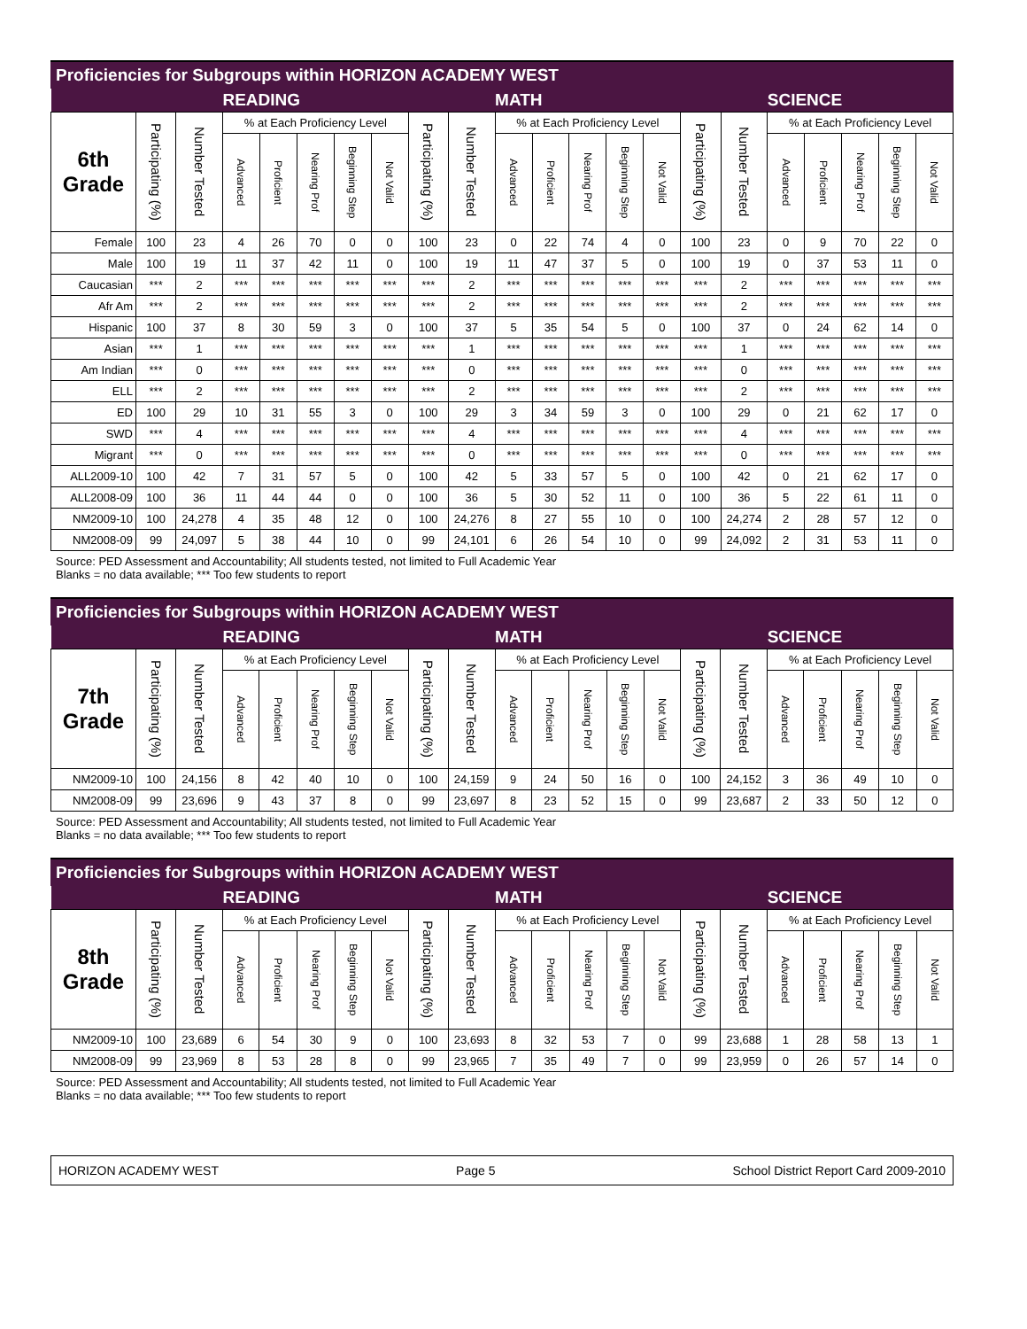Proficiencies for Subgroups within HORIZON ACADEMY WEST
| | | | READING | | | | | | | MATH | | | | | | | SCIENCE | | | | |
| --- | --- | --- | --- | --- | --- | --- | --- | --- | --- | --- | --- | --- | --- | --- | --- | --- | --- | --- | --- | --- | --- |
| 6th Grade | Participating (%) | Number Tested | % at Each Proficiency Level | | | | | Participating (%) | Number Tested | % at Each Proficiency Level | | | | | Participating (%) | Number Tested | % at Each Proficiency Level | | | | |
| | | | Advanced | Proficient | Nearing Prof | Beginning Step | Not Valid | | | Advanced | Proficient | Nearing Prof | Beginning Step | Not Valid | | | Advanced | Proficient | Nearing Prof | Beginning Step | Not Valid |
| Female | 100 | 23 | 4 | 26 | 70 | 0 | 0 | 100 | 23 | 0 | 22 | 74 | 4 | 0 | 100 | 23 | 0 | 9 | 70 | 22 | 0 |
| Male | 100 | 19 | 11 | 37 | 42 | 11 | 0 | 100 | 19 | 11 | 47 | 37 | 5 | 0 | 100 | 19 | 0 | 37 | 53 | 11 | 0 |
| Caucasian | *** | 2 | *** | *** | *** | *** | *** | *** | 2 | *** | *** | *** | *** | *** | *** | 2 | *** | *** | *** | *** | *** |
| Afr Am | *** | 2 | *** | *** | *** | *** | *** | *** | 2 | *** | *** | *** | *** | *** | *** | 2 | *** | *** | *** | *** | *** |
| Hispanic | 100 | 37 | 8 | 30 | 59 | 3 | 0 | 100 | 37 | 5 | 35 | 54 | 5 | 0 | 100 | 37 | 0 | 24 | 62 | 14 | 0 |
| Asian | *** | 1 | *** | *** | *** | *** | *** | *** | 1 | *** | *** | *** | *** | *** | *** | 1 | *** | *** | *** | *** | *** |
| Am Indian | *** | 0 | *** | *** | *** | *** | *** | *** | 0 | *** | *** | *** | *** | *** | *** | 0 | *** | *** | *** | *** | *** |
| ELL | *** | 2 | *** | *** | *** | *** | *** | *** | 2 | *** | *** | *** | *** | *** | *** | 2 | *** | *** | *** | *** | *** |
| ED | 100 | 29 | 10 | 31 | 55 | 3 | 0 | 100 | 29 | 3 | 34 | 59 | 3 | 0 | 100 | 29 | 0 | 21 | 62 | 17 | 0 |
| SWD | *** | 4 | *** | *** | *** | *** | *** | *** | 4 | *** | *** | *** | *** | *** | *** | 4 | *** | *** | *** | *** | *** |
| Migrant | *** | 0 | *** | *** | *** | *** | *** | *** | 0 | *** | *** | *** | *** | *** | *** | 0 | *** | *** | *** | *** | *** |
| ALL2009-10 | 100 | 42 | 7 | 31 | 57 | 5 | 0 | 100 | 42 | 5 | 33 | 57 | 5 | 0 | 100 | 42 | 0 | 21 | 62 | 17 | 0 |
| ALL2008-09 | 100 | 36 | 11 | 44 | 44 | 0 | 0 | 100 | 36 | 5 | 30 | 52 | 11 | 0 | 100 | 36 | 5 | 22 | 61 | 11 | 0 |
| NM2009-10 | 100 | 24,278 | 4 | 35 | 48 | 12 | 0 | 100 | 24,276 | 8 | 27 | 55 | 10 | 0 | 100 | 24,274 | 2 | 28 | 57 | 12 | 0 |
| NM2008-09 | 99 | 24,097 | 5 | 38 | 44 | 10 | 0 | 99 | 24,101 | 6 | 26 | 54 | 10 | 0 | 99 | 24,092 | 2 | 31 | 53 | 11 | 0 |
Source: PED Assessment and Accountability; All students tested, not limited to Full Academic Year
Blanks = no data available; *** Too few students to report
Proficiencies for Subgroups within HORIZON ACADEMY WEST
| | | | READING | | | | | | | MATH | | | | | | | SCIENCE | | | | |
| --- | --- | --- | --- | --- | --- | --- | --- | --- | --- | --- | --- | --- | --- | --- | --- | --- | --- | --- | --- | --- | --- |
| 7th Grade | Participating (%) | Number Tested | % at Each Proficiency Level | | | | | Participating (%) | Number Tested | % at Each Proficiency Level | | | | | Participating (%) | Number Tested | % at Each Proficiency Level | | | | |
| | | | Advanced | Proficient | Nearing Prof | Beginning Step | Not Valid | | | Advanced | Proficient | Nearing Prof | Beginning Step | Not Valid | | | Advanced | Proficient | Nearing Prof | Beginning Step | Not Valid |
| NM2009-10 | 100 | 24,156 | 8 | 42 | 40 | 10 | 0 | 100 | 24,159 | 9 | 24 | 50 | 16 | 0 | 100 | 24,152 | 3 | 36 | 49 | 10 | 0 |
| NM2008-09 | 99 | 23,696 | 9 | 43 | 37 | 8 | 0 | 99 | 23,697 | 8 | 23 | 52 | 15 | 0 | 99 | 23,687 | 2 | 33 | 50 | 12 | 0 |
Source: PED Assessment and Accountability; All students tested, not limited to Full Academic Year
Blanks = no data available; *** Too few students to report
Proficiencies for Subgroups within HORIZON ACADEMY WEST
| | | | READING | | | | | | | MATH | | | | | | | SCIENCE | | | | |
| --- | --- | --- | --- | --- | --- | --- | --- | --- | --- | --- | --- | --- | --- | --- | --- | --- | --- | --- | --- | --- | --- |
| 8th Grade | Participating (%) | Number Tested | % at Each Proficiency Level | | | | | Participating (%) | Number Tested | % at Each Proficiency Level | | | | | Participating (%) | Number Tested | % at Each Proficiency Level | | | | |
| | | | Advanced | Proficient | Nearing Prof | Beginning Step | Not Valid | | | Advanced | Proficient | Nearing Prof | Beginning Step | Not Valid | | | Advanced | Proficient | Nearing Prof | Beginning Step | Not Valid |
| NM2009-10 | 100 | 23,689 | 6 | 54 | 30 | 9 | 0 | 100 | 23,693 | 8 | 32 | 53 | 7 | 0 | 99 | 23,688 | 1 | 28 | 58 | 13 | 1 |
| NM2008-09 | 99 | 23,969 | 8 | 53 | 28 | 8 | 0 | 99 | 23,965 | 7 | 35 | 49 | 7 | 0 | 99 | 23,959 | 0 | 26 | 57 | 14 | 0 |
Source: PED Assessment and Accountability; All students tested, not limited to Full Academic Year
Blanks = no data available; *** Too few students to report
HORIZON ACADEMY WEST Page 5 School District Report Card 2009-2010